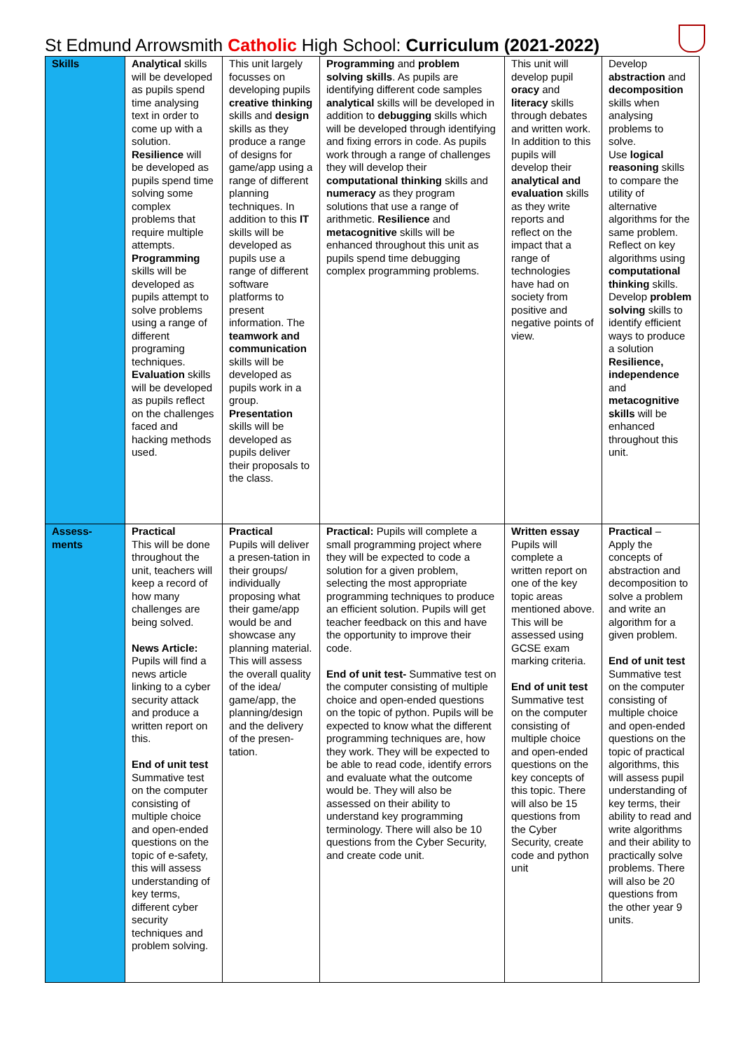St Edmund Arrowsmith Catholic High School: Curriculum (2021-2022)
| Skills | Analytical skills will be developed as pupils spend time analysing text in order to come up with a solution. Resilience will be developed as pupils spend time solving some complex problems that require multiple attempts. Programming skills will be developed as pupils attempt to solve problems using a range of different programing techniques. Evaluation skills will be developed as pupils reflect on the challenges faced and hacking methods used. | This unit largely focusses on developing pupils creative thinking skills and design skills as they produce a range of designs for game/app using a range of different planning techniques. In addition to this IT skills will be developed as pupils use a range of different software platforms to present information. The teamwork and communication skills will be developed as pupils work in a group. Presentation skills will be developed as pupils deliver their proposals to the class. | Programming and problem solving skills . As pupils are identifying different code samples analytical skills will be developed in addition to debugging skills which will be developed through identifying and fixing errors in code. As pupils work through a range of challenges they will develop their computational thinking skills and numeracy as they program solutions that use a range of arithmetic. Resilience and metacognitive skills will be enhanced throughout this unit as pupils spend time debugging complex programming problems. | This unit will develop pupil oracy and literacy skills through debates and written work. In addition to this pupils will develop their analytical and evaluation skills as they write reports and reflect on the impact that a range of technologies have had on society from positive and negative points of view. | Develop abstraction and decomposition skills when analysing problems to solve. Use logical reasoning skills to compare the utility of alternative algorithms for the same problem. Reflect on key algorithms using computational thinking skills. Develop problem solving skills to identify efficient ways to produce a solution Resilience, independence and metacognitive skills will be enhanced throughout this unit. |
| Assess- ments | Practical This will be done throughout the unit, teachers will keep a record of how many challenges are being solved. News Article: Pupils will find a news article linking to a cyber security attack and produce a written report on this. End of unit test Summative test on the computer consisting of multiple choice and open-ended questions on the topic of e-safety, this will assess understanding of key terms, different cyber security techniques and problem solving. | Practical Pupils will deliver a presen-tation in their groups/ individually proposing what their game/app would be and showcase any planning material. This will assess the overall quality of the idea/ game/app, the planning/design and the delivery of the presen-tation. | Practical: Pupils will complete a small programming project where they will be expected to code a solution for a given problem, selecting the most appropriate programming techniques to produce an efficient solution. Pupils will get teacher feedback on this and have the opportunity to improve their code. End of unit test- Summative test on the computer consisting of multiple choice and open-ended questions on the topic of python. Pupils will be expected to know what the different programming techniques are, how they work. They will be expected to be able to read code, identify errors and evaluate what the outcome would be. They will also be assessed on their ability to understand key programming terminology. There will also be 10 questions from the Cyber Security, and create code unit. | Written essay Pupils will complete a written report on one of the key topic areas mentioned above. This will be assessed using GCSE exam marking criteria. End of unit test Summative test on the computer consisting of multiple choice and open-ended questions on the key concepts of this topic. There will also be 15 questions from the Cyber Security, create code and python unit | Practical – Apply the concepts of abstraction and decomposition to solve a problem and write an algorithm for a given problem. End of unit test Summative test on the computer consisting of multiple choice and open-ended questions on the topic of practical algorithms, this will assess pupil understanding of key terms, their ability to read and write algorithms and their ability to practically solve problems. There will also be 20 questions from the other year 9 units. |